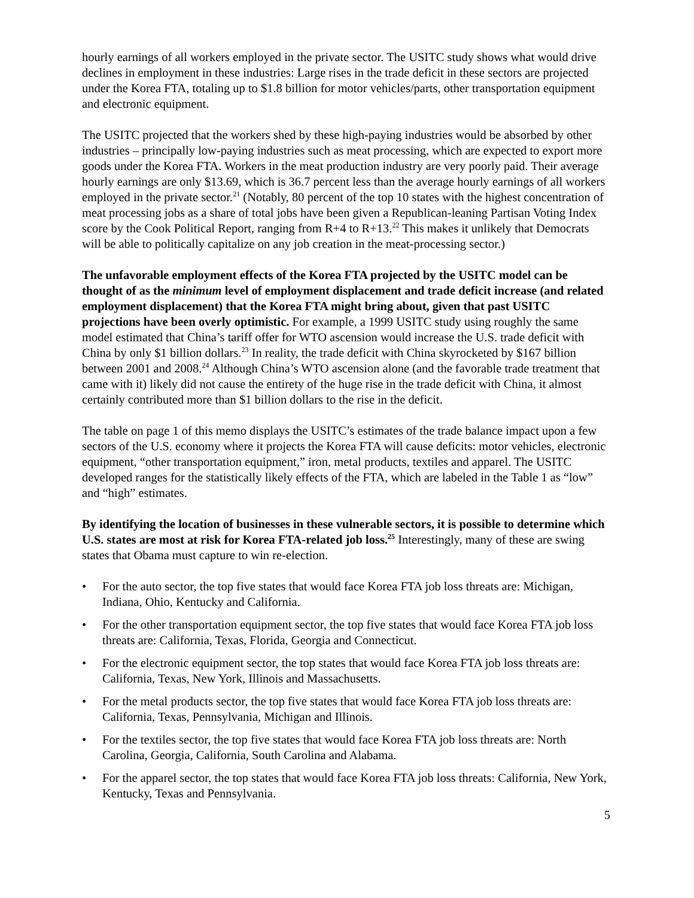hourly earnings of all workers employed in the private sector. The USITC study shows what would drive declines in employment in these industries: Large rises in the trade deficit in these sectors are projected under the Korea FTA, totaling up to $1.8 billion for motor vehicles/parts, other transportation equipment and electronic equipment.
The USITC projected that the workers shed by these high-paying industries would be absorbed by other industries – principally low-paying industries such as meat processing, which are expected to export more goods under the Korea FTA. Workers in the meat production industry are very poorly paid. Their average hourly earnings are only $13.69, which is 36.7 percent less than the average hourly earnings of all workers employed in the private sector.<sup>21</sup> (Notably, 80 percent of the top 10 states with the highest concentration of meat processing jobs as a share of total jobs have been given a Republican-leaning Partisan Voting Index score by the Cook Political Report, ranging from R+4 to R+13.<sup>22</sup> This makes it unlikely that Democrats will be able to politically capitalize on any job creation in the meat-processing sector.)
The unfavorable employment effects of the Korea FTA projected by the USITC model can be thought of as the minimum level of employment displacement and trade deficit increase (and related employment displacement) that the Korea FTA might bring about, given that past USITC projections have been overly optimistic. For example, a 1999 USITC study using roughly the same model estimated that China’s tariff offer for WTO ascension would increase the U.S. trade deficit with China by only $1 billion dollars.<sup>23</sup> In reality, the trade deficit with China skyrocketed by $167 billion between 2001 and 2008.<sup>24</sup> Although China’s WTO ascension alone (and the favorable trade treatment that came with it) likely did not cause the entirety of the huge rise in the trade deficit with China, it almost certainly contributed more than $1 billion dollars to the rise in the deficit.
The table on page 1 of this memo displays the USITC’s estimates of the trade balance impact upon a few sectors of the U.S. economy where it projects the Korea FTA will cause deficits: motor vehicles, electronic equipment, “other transportation equipment,” iron, metal products, textiles and apparel. The USITC developed ranges for the statistically likely effects of the FTA, which are labeled in the Table 1 as “low” and “high” estimates.
By identifying the location of businesses in these vulnerable sectors, it is possible to determine which U.S. states are most at risk for Korea FTA-related job loss.<sup>25</sup> Interestingly, many of these are swing states that Obama must capture to win re-election.
• For the auto sector, the top five states that would face Korea FTA job loss threats are: Michigan, Indiana, Ohio, Kentucky and California.
• For the other transportation equipment sector, the top five states that would face Korea FTA job loss threats are: California, Texas, Florida, Georgia and Connecticut.
• For the electronic equipment sector, the top states that would face Korea FTA job loss threats are: California, Texas, New York, Illinois and Massachusetts.
• For the metal products sector, the top five states that would face Korea FTA job loss threats are: California, Texas, Pennsylvania, Michigan and Illinois.
• For the textiles sector, the top five states that would face Korea FTA job loss threats are: North Carolina, Georgia, California, South Carolina and Alabama.
• For the apparel sector, the top states that would face Korea FTA job loss threats: California, New York, Kentucky, Texas and Pennsylvania.
5